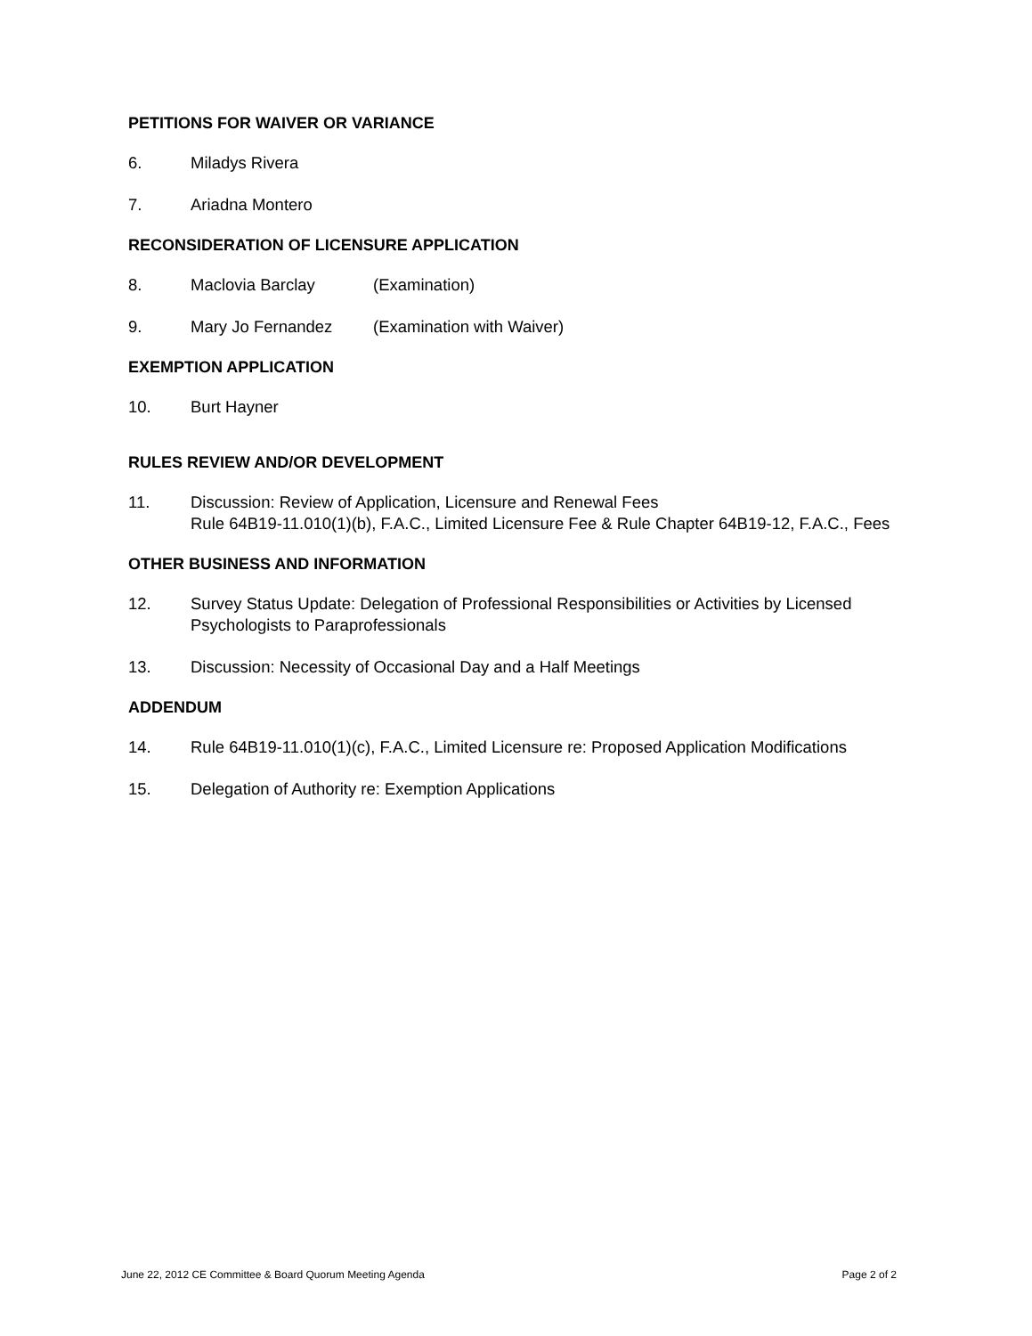PETITIONS FOR WAIVER OR VARIANCE
6. Miladys Rivera
7. Ariadna Montero
RECONSIDERATION OF LICENSURE APPLICATION
8. Maclovia Barclay (Examination)
9. Mary Jo Fernandez (Examination with Waiver)
EXEMPTION APPLICATION
10. Burt Hayner
RULES REVIEW AND/OR DEVELOPMENT
11. Discussion: Review of Application, Licensure and Renewal Fees
Rule 64B19-11.010(1)(b), F.A.C., Limited Licensure Fee & Rule Chapter 64B19-12, F.A.C., Fees
OTHER BUSINESS AND INFORMATION
12. Survey Status Update: Delegation of Professional Responsibilities or Activities by Licensed Psychologists to Paraprofessionals
13. Discussion: Necessity of Occasional Day and a Half Meetings
ADDENDUM
14. Rule 64B19-11.010(1)(c), F.A.C., Limited Licensure re: Proposed Application Modifications
15. Delegation of Authority re: Exemption Applications
June 22, 2012 CE Committee & Board Quorum Meeting Agenda Page 2 of 2